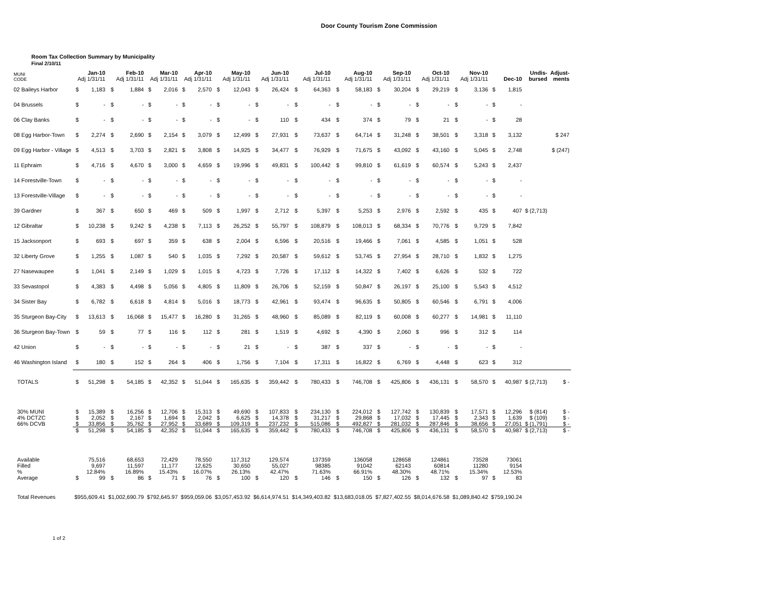Door County Tourism Zone Commission
Room Tax Collection Summary by Municipality
Final 2/10/11
| MUNI CODE | Jan-10 Adj 1/31/11 | | Feb-10 Adj 1/31/11 | | Mar-10 Adj 1/31/11 | | Apr-10 Adj 1/31/11 | | May-10 Adj 1/31/11 | | Jun-10 Adj 1/31/11 | | Jul-10 Adj 1/31/11 | | Aug-10 Adj 1/31/11 | | Sep-10 Adj 1/31/11 | | Oct-10 Adj 1/31/11 | | Nov-10 Adj 1/31/11 | | Dec-10 | | Undis- bursed | Adjust- ments |
| --- | --- | --- | --- | --- | --- | --- | --- | --- | --- | --- | --- | --- | --- | --- | --- | --- | --- | --- | --- | --- | --- | --- | --- | --- | --- | --- |
| 02 Baileys Harbor | $ | 1,183 | $ | 1,884 | $ | 2,016 | $ | 2,570 | $ | 12,043 | $ | 26,424 | $ | 64,363 | $ | 58,183 | $ | 30,204 | $ | 29,219 | $ | 3,136 | $ | 1,815 | | |
| 04 Brussels | $ | - | $ | - | $ | - | $ | - | $ | - | $ | - | $ | - | $ | - | $ | - | $ | - | $ | - | $ | - | | |
| 06 Clay Banks | $ | - | $ | - | $ | - | $ | - | $ | - | $ | 110 | $ | 434 | $ | 374 | $ | 79 | $ | 21 | $ | - | $ | 28 | | |
| 08 Egg Harbor-Town | $ | 2,274 | $ | 2,690 | $ | 2,154 | $ | 3,079 | $ | 12,499 | $ | 27,931 | $ | 73,637 | $ | 64,714 | $ | 31,248 | $ | 38,501 | $ | 3,318 | $ | 3,132 | | $ 247 |
| 09 Egg Harbor - Village | $ | 4,513 | $ | 3,703 | $ | 2,821 | $ | 3,808 | $ | 14,925 | $ | 34,477 | $ | 76,929 | $ | 71,675 | $ | 43,092 | $ | 43,160 | $ | 5,045 | $ | 2,748 | | $ (247) |
| 11 Ephraim | $ | 4,716 | $ | 4,670 | $ | 3,000 | $ | 4,659 | $ | 19,996 | $ | 49,831 | $ | 100,442 | $ | 99,810 | $ | 61,619 | $ | 60,574 | $ | 5,243 | $ | 2,437 | | |
| 14 Forestville-Town | $ | - | $ | - | $ | - | $ | - | $ | - | $ | - | $ | - | $ | - | $ | - | $ | - | $ | - | $ | - | | |
| 13 Forestville-Village | $ | - | $ | - | $ | - | $ | - | $ | - | $ | - | $ | - | $ | - | $ | - | $ | - | $ | - | $ | - | | |
| 39 Gardner | $ | 367 | $ | 650 | $ | 469 | $ | 509 | $ | 1,997 | $ | 2,712 | $ | 5,397 | $ | 5,253 | $ | 2,976 | $ | 2,592 | $ | 435 | $ | 407 | $ (2,713) | |
| 12 Gibraltar | $ | 10,238 | $ | 9,242 | $ | 4,238 | $ | 7,113 | $ | 26,252 | $ | 55,797 | $ | 108,879 | $ | 108,013 | $ | 68,334 | $ | 70,776 | $ | 9,729 | $ | 7,842 | | |
| 15 Jacksonport | $ | 693 | $ | 697 | $ | 359 | $ | 638 | $ | 2,004 | $ | 6,596 | $ | 20,516 | $ | 19,466 | $ | 7,061 | $ | 4,585 | $ | 1,051 | $ | 528 | | |
| 32 Liberty Grove | $ | 1,255 | $ | 1,087 | $ | 540 | $ | 1,035 | $ | 7,292 | $ | 20,587 | $ | 59,612 | $ | 53,745 | $ | 27,954 | $ | 28,710 | $ | 1,832 | $ | 1,275 | | |
| 27 Nasewaupee | $ | 1,041 | $ | 2,149 | $ | 1,029 | $ | 1,015 | $ | 4,723 | $ | 7,726 | $ | 17,112 | $ | 14,322 | $ | 7,402 | $ | 6,626 | $ | 532 | $ | 722 | | |
| 33 Sevastopol | $ | 4,383 | $ | 4,498 | $ | 5,056 | $ | 4,805 | $ | 11,809 | $ | 26,706 | $ | 52,159 | $ | 50,847 | $ | 26,197 | $ | 25,100 | $ | 5,543 | $ | 4,512 | | |
| 34 Sister Bay | $ | 6,782 | $ | 6,618 | $ | 4,814 | $ | 5,016 | $ | 18,773 | $ | 42,961 | $ | 93,474 | $ | 96,635 | $ | 50,805 | $ | 60,546 | $ | 6,791 | $ | 4,006 | | |
| 35 Sturgeon Bay-City | $ | 13,613 | $ | 16,068 | $ | 15,477 | $ | 16,280 | $ | 31,265 | $ | 48,960 | $ | 85,089 | $ | 82,119 | $ | 60,008 | $ | 60,277 | $ | 14,981 | $ | 11,110 | | |
| 36 Sturgeon Bay-Town | $ | 59 | $ | 77 | $ | 116 | $ | 112 | $ | 281 | $ | 1,519 | $ | 4,692 | $ | 4,390 | $ | 2,060 | $ | 996 | $ | 312 | $ | 114 | | |
| 42 Union | $ | - | $ | - | $ | - | $ | - | $ | 21 | $ | - | $ | 387 | $ | 337 | $ | - | $ | - | $ | - | $ | - | | |
| 46 Washington Island | $ | 180 | $ | 152 | $ | 264 | $ | 406 | $ | 1,756 | $ | 7,104 | $ | 17,311 | $ | 16,822 | $ | 6,769 | $ | 4,448 | $ | 623 | $ | 312 | | |
| TOTALS | $ | 51,298 | $ | 54,185 | $ | 42,352 | $ | 51,044 | $ | 165,635 | $ | 359,442 | $ | 780,433 | $ | 746,708 | $ | 425,806 | $ | 436,131 | $ | 58,570 | $ | 40,987 | $ (2,713) | $ - |
| 30% MUNI | $ | 15,389 | $ | 16,256 | $ | 12,706 | $ | 15,313 | $ | 49,690 | $ | 107,833 | $ | 234,130 | $ | 224,012 | $ | 127,742 | $ | 130,839 | $ | 17,571 | $ | 12,296 | $ (814) | $ - |
| 4% DCTZC | $ | 2,052 | $ | 2,167 | $ | 1,694 | $ | 2,042 | $ | 6,625 | $ | 14,378 | $ | 31,217 | $ | 29,868 | $ | 17,032 | $ | 17,445 | $ | 2,343 | $ | 1,639 | $ (109) | $ - |
| 66% DCVB | $ | 33,856 | $ | 35,762 | $ | 27,952 | $ | 33,689 | $ | 109,319 | $ | 237,232 | $ | 515,086 | $ | 492,827 | $ | 281,032 | $ | 287,846 | $ | 38,656 | $ | 27,051 | $ (1,791) | $ - |
| | $ | 51,298 | $ | 54,185 | $ | 42,352 | $ | 51,044 | $ | 165,635 | $ | 359,442 | $ | 780,433 | $ | 746,708 | $ | 425,806 | $ | 436,131 | $ | 58,570 | $ | 40,987 | $ (2,713) | $ - |
| Available | | 75,516 | | 68,653 | | 72,429 | | 78,550 | | 117,312 | | 129,574 | | 137359 | | 136058 | | 128658 | | 124861 | | 73528 | | 73061 | | |
| Filled | | 9,697 | | 11,597 | | 11,177 | | 12,625 | | 30,650 | | 55,027 | | 98385 | | 91042 | | 62143 | | 60814 | | 11280 | | 9154 | | |
| % | | 12.84% | | 16.89% | | 15.43% | | 16.07% | | 26.13% | | 42.47% | | 71.63% | | 66.91% | | 48.30% | | 48.71% | | 15.34% | | 12.53% | | |
| Average | $ | 99 | $ | 86 | $ | 71 | $ | 76 | $ | 100 | $ | 120 | $ | 146 | $ | 150 | $ | 126 | $ | 132 | $ | 97 | $ | 83 | | |
| Total Revenues | $955,609.41 | | $1,002,690.79 | | $792,645.97 | | $959,059.06 | | $3,057,453.92 | | $6,614,974.51 | | $14,349,403.82 | | $13,683,018.05 | | $7,827,402.55 | | $8,014,676.58 | | $1,089,840.42 | | $759,190.24 | | | |
1 of 2